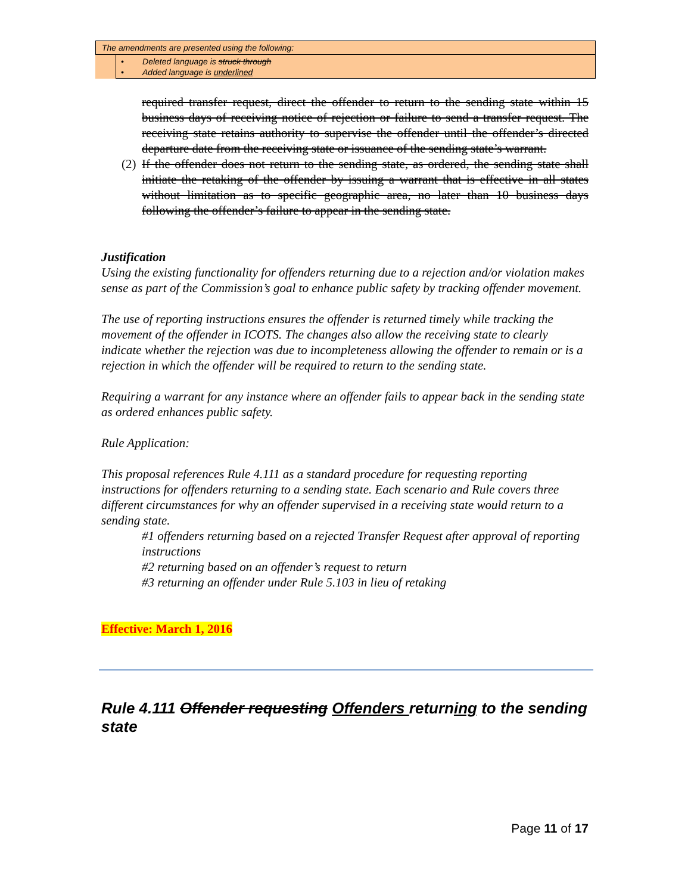The amendments are presented using the following:
• Deleted language is struck through
• Added language is underlined
required transfer request, direct the offender to return to the sending state within 15 business days of receiving notice of rejection or failure to send a transfer request. The receiving state retains authority to supervise the offender until the offender’s directed departure date from the receiving state or issuance of the sending state’s warrant.
(2) If the offender does not return to the sending state, as ordered, the sending state shall initiate the retaking of the offender by issuing a warrant that is effective in all states without limitation as to specific geographic area, no later than 10 business days following the offender’s failure to appear in the sending state.
Justification
Using the existing functionality for offenders returning due to a rejection and/or violation makes sense as part of the Commission’s goal to enhance public safety by tracking offender movement.
The use of reporting instructions ensures the offender is returned timely while tracking the movement of the offender in ICOTS. The changes also allow the receiving state to clearly indicate whether the rejection was due to incompleteness allowing the offender to remain or is a rejection in which the offender will be required to return to the sending state.
Requiring a warrant for any instance where an offender fails to appear back in the sending state as ordered enhances public safety.
Rule Application:
This proposal references Rule 4.111 as a standard procedure for requesting reporting instructions for offenders returning to a sending state. Each scenario and Rule covers three different circumstances for why an offender supervised in a receiving state would return to a sending state.
#1 offenders returning based on a rejected Transfer Request after approval of reporting instructions
#2 returning based on an offender’s request to return
#3 returning an offender under Rule 5.103 in lieu of retaking
Effective: March 1, 2016
Rule 4.111 Offender requesting Offenders returning to the sending state
Page 11 of 17